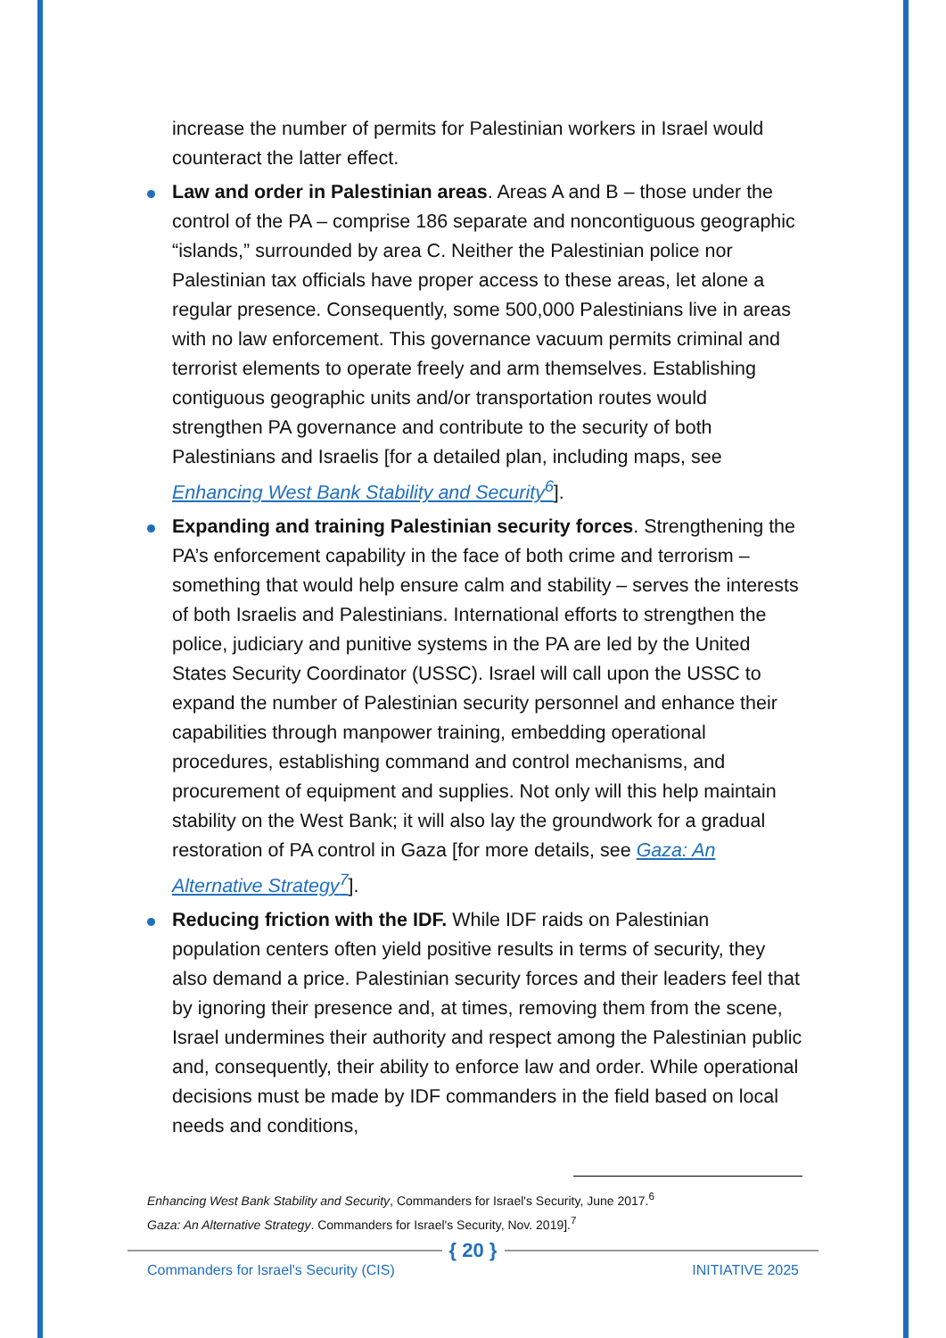increase the number of permits for Palestinian workers in Israel would counteract the latter effect.
Law and order in Palestinian areas. Areas A and B – those under the control of the PA – comprise 186 separate and noncontiguous geographic “islands,” surrounded by area C. Neither the Palestinian police nor Palestinian tax officials have proper access to these areas, let alone a regular presence. Consequently, some 500,000 Palestinians live in areas with no law enforcement. This governance vacuum permits criminal and terrorist elements to operate freely and arm themselves. Establishing contiguous geographic units and/or transportation routes would strengthen PA governance and contribute to the security of both Palestinians and Israelis [for a detailed plan, including maps, see Enhancing West Bank Stability and Security<sup>6</sup>].
Expanding and training Palestinian security forces. Strengthening the PA’s enforcement capability in the face of both crime and terrorism – something that would help ensure calm and stability – serves the interests of both Israelis and Palestinians. International efforts to strengthen the police, judiciary and punitive systems in the PA are led by the United States Security Coordinator (USSC). Israel will call upon the USSC to expand the number of Palestinian security personnel and enhance their capabilities through manpower training, embedding operational procedures, establishing command and control mechanisms, and procurement of equipment and supplies. Not only will this help maintain stability on the West Bank; it will also lay the groundwork for a gradual restoration of PA control in Gaza [for more details, see Gaza: An Alternative Strategy<sup>7</sup>].
Reducing friction with the IDF. While IDF raids on Palestinian population centers often yield positive results in terms of security, they also demand a price. Palestinian security forces and their leaders feel that by ignoring their presence and, at times, removing them from the scene, Israel undermines their authority and respect among the Palestinian public and, consequently, their ability to enforce law and order. While operational decisions must be made by IDF commanders in the field based on local needs and conditions,
Enhancing West Bank Stability and Security, Commanders for Israel's Security, June 2017.<sup>6</sup>
Gaza: An Alternative Strategy. Commanders for Israel's Security, Nov. 2019].<sup>7</sup>
{ 20 }
Commanders for Israel's Security (CIS)
INITIATIVE 2025